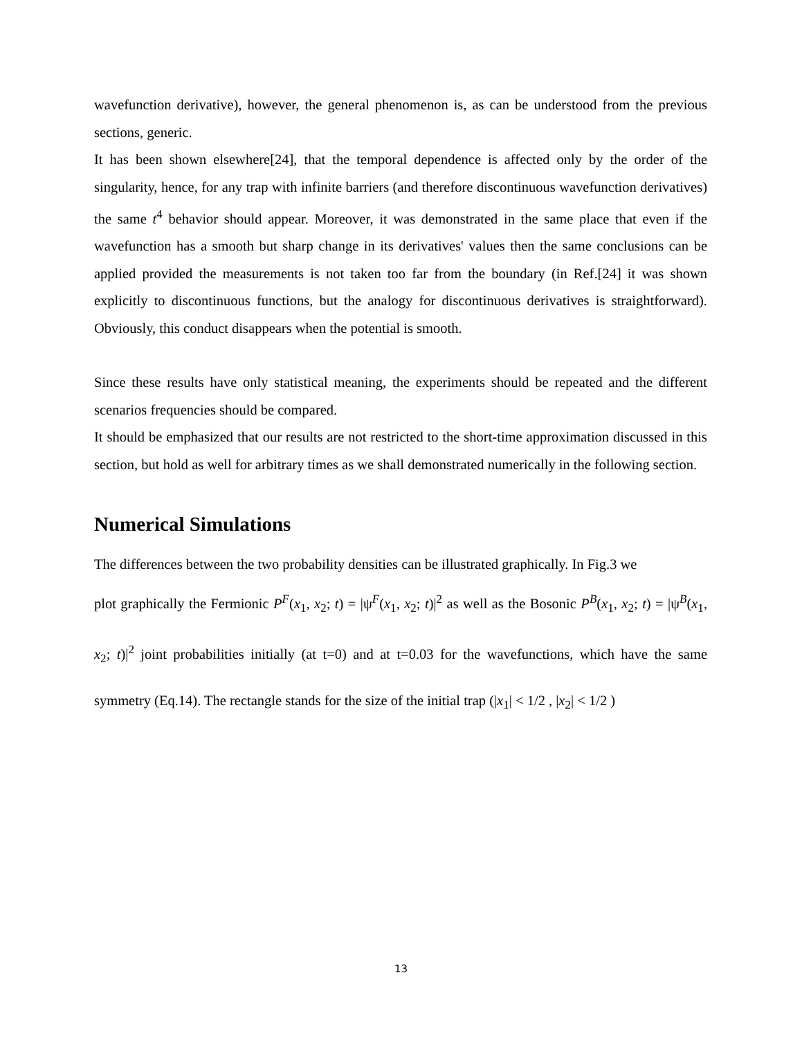wavefunction derivative), however, the general phenomenon is, as can be understood from the previous sections, generic.
It has been shown elsewhere[24], that the temporal dependence is affected only by the order of the singularity, hence, for any trap with infinite barriers (and therefore discontinuous wavefunction derivatives) the same t<sup>4</sup> behavior should appear. Moreover, it was demonstrated in the same place that even if the wavefunction has a smooth but sharp change in its derivatives' values then the same conclusions can be applied provided the measurements is not taken too far from the boundary (in Ref.[24] it was shown explicitly to discontinuous functions, but the analogy for discontinuous derivatives is straightforward). Obviously, this conduct disappears when the potential is smooth.
Since these results have only statistical meaning, the experiments should be repeated and the different scenarios frequencies should be compared.
It should be emphasized that our results are not restricted to the short-time approximation discussed in this section, but hold as well for arbitrary times as we shall demonstrated numerically in the following section.
Numerical Simulations
The differences between the two probability densities can be illustrated graphically. In Fig.3 we
plot graphically the Fermionic P<sup>F</sup>(x<sub>1</sub>, x<sub>2</sub>; t) = |ψ<sup>F</sup>(x<sub>1</sub>, x<sub>2</sub>; t)|<sup>2</sup> as well as the Bosonic P<sup>B</sup>(x<sub>1</sub>, x<sub>2</sub>; t) = |ψ<sup>B</sup>(x<sub>1</sub>, x<sub>2</sub>; t)|<sup>2</sup> joint probabilities initially (at t=0) and at t=0.03 for the wavefunctions, which have the same symmetry (Eq.14). The rectangle stands for the size of the initial trap (|x<sub>1</sub>| < 1/2 , |x<sub>2</sub>| < 1/2 )
13